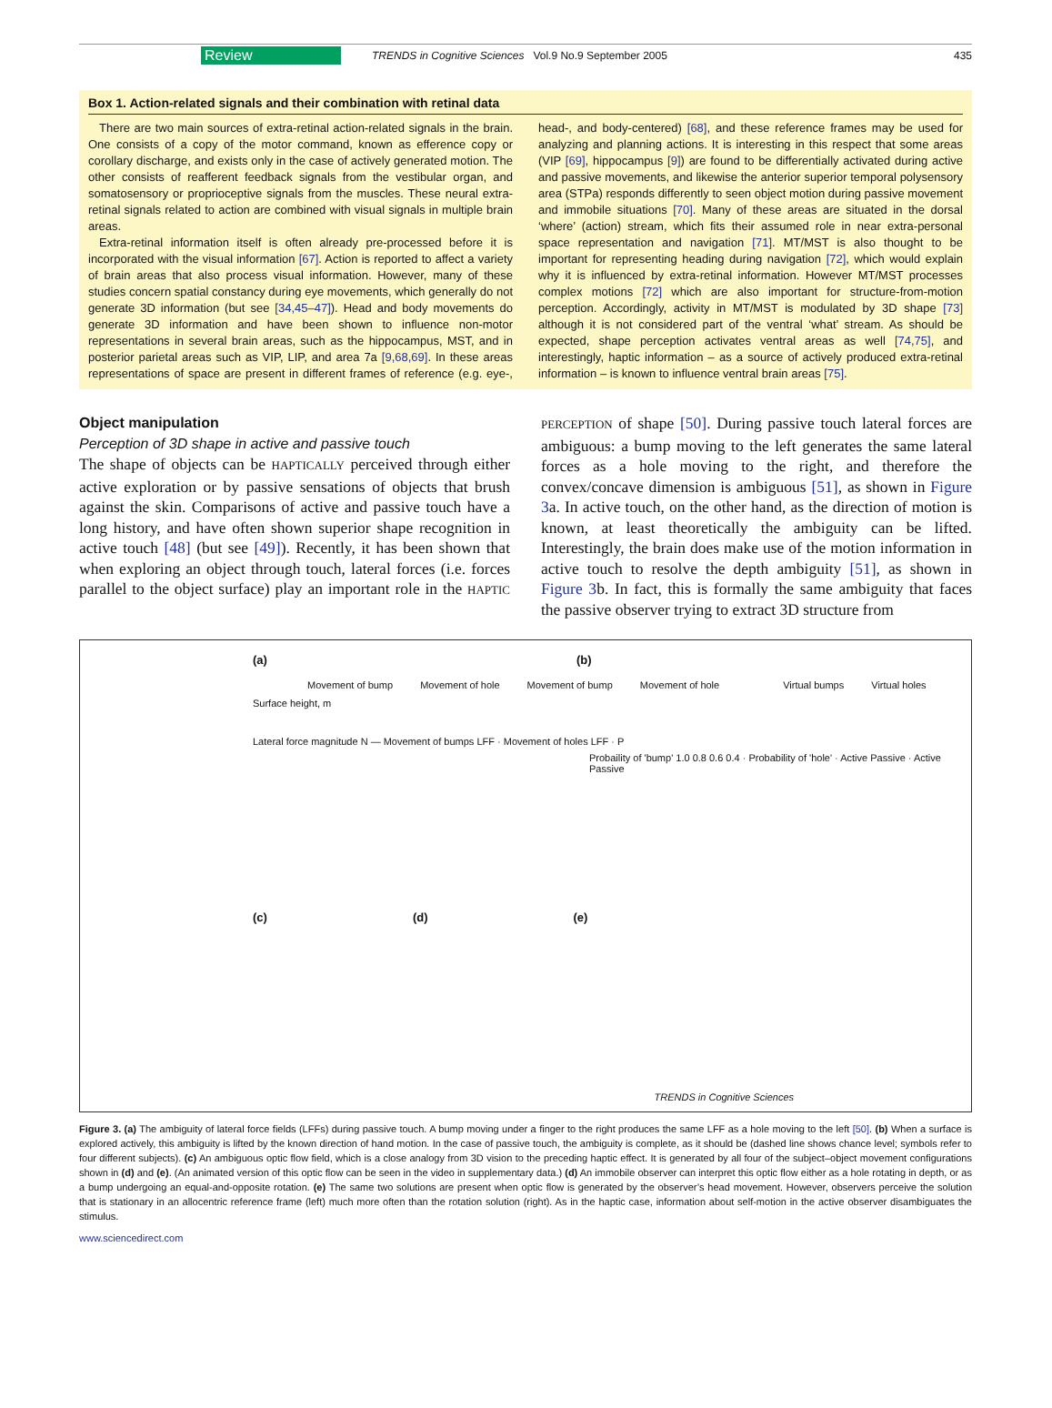Review TRENDS in Cognitive Sciences Vol.9 No.9 September 2005 435
Box 1. Action-related signals and their combination with retinal data
There are two main sources of extra-retinal action-related signals in the brain. One consists of a copy of the motor command, known as efference copy or corollary discharge, and exists only in the case of actively generated motion. The other consists of reafferent feedback signals from the vestibular organ, and somatosensory or proprioceptive signals from the muscles. These neural extra-retinal signals related to action are combined with visual signals in multiple brain areas.
Extra-retinal information itself is often already pre-processed before it is incorporated with the visual information [67]. Action is reported to affect a variety of brain areas that also process visual information. However, many of these studies concern spatial constancy during eye movements, which generally do not generate 3D information (but see [34,45–47]). Head and body movements do generate 3D information and have been shown to influence non-motor representations in several brain areas, such as the hippocampus, MST, and in posterior parietal areas such as VIP, LIP, and area 7a [9,68,69]. In these areas representations of space are present in different frames of reference (e.g. eye-, head-, and body-centered) [68], and these reference frames may be used for analyzing and planning actions. It is interesting in this respect that some areas (VIP [69], hippocampus [9]) are found to be differentially activated during active and passive movements, and likewise the anterior superior temporal polysensory area (STPa) responds differently to seen object motion during passive movement and immobile situations [70]. Many of these areas are situated in the dorsal ‘where’ (action) stream, which fits their assumed role in near extra-personal space representation and navigation [71]. MT/MST is also thought to be important for representing heading during navigation [72], which would explain why it is influenced by extra-retinal information. However MT/MST processes complex motions [72] which are also important for structure-from-motion perception. Accordingly, activity in MT/MST is modulated by 3D shape [73] although it is not considered part of the ventral ‘what’ stream. As should be expected, shape perception activates ventral areas as well [74,75], and interestingly, haptic information – as a source of actively produced extra-retinal information – is known to influence ventral brain areas [75].
Object manipulation
Perception of 3D shape in active and passive touch
The shape of objects can be HAPTICALLY perceived through either active exploration or by passive sensations of objects that brush against the skin. Comparisons of active and passive touch have a long history, and have often shown superior shape recognition in active touch [48] (but see [49]). Recently, it has been shown that when exploring an object through touch, lateral forces (i.e. forces parallel to the object surface) play an important role in the HAPTIC PERCEPTION of shape [50]. During passive touch lateral forces are ambiguous: a bump moving to the left generates the same lateral forces as a hole moving to the right, and therefore the convex/concave dimension is ambiguous [51], as shown in Figure 3a. In active touch, on the other hand, as the direction of motion is known, at least theoretically the ambiguity can be lifted. Interestingly, the brain does make use of the motion information in active touch to resolve the depth ambiguity [51], as shown in Figure 3b. In fact, this is formally the same ambiguity that faces the passive observer trying to extract 3D structure from
(a) (b)
Movement of bump Movement of hole Movement of bump Movement of hole Virtual bumps Virtual holes
Surface height, m
Lateral force magnitude N — Movement of bumps LFF · Movement of holes LFF · P
Probaility of 'bump' 1.0 0.8 0.6 0.4 · Probability of 'hole' · Active Passive · Active Passive
(c) (d) (e)
TRENDS in Cognitive Sciences
Figure 3. (a) The ambiguity of lateral force fields (LFFs) during passive touch. A bump moving under a finger to the right produces the same LFF as a hole moving to the left [50]. (b) When a surface is explored actively, this ambiguity is lifted by the known direction of hand motion. In the case of passive touch, the ambiguity is complete, as it should be (dashed line shows chance level; symbols refer to four different subjects). (c) An ambiguous optic flow field, which is a close analogy from 3D vision to the preceding haptic effect. It is generated by all four of the subject–object movement configurations shown in (d) and (e). (An animated version of this optic flow can be seen in the video in supplementary data.) (d) An immobile observer can interpret this optic flow either as a hole rotating in depth, or as a bump undergoing an equal-and-opposite rotation. (e) The same two solutions are present when optic flow is generated by the observer’s head movement. However, observers perceive the solution that is stationary in an allocentric reference frame (left) much more often than the rotation solution (right). As in the haptic case, information about self-motion in the active observer disambiguates the stimulus.
www.sciencedirect.com